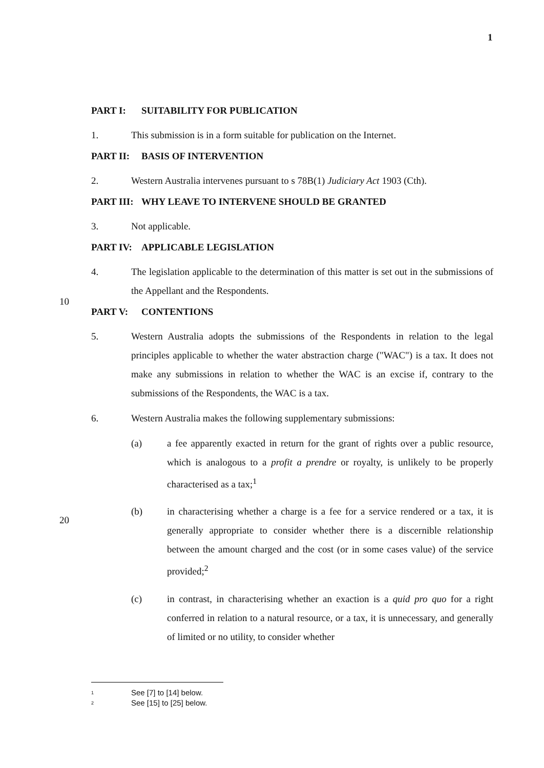1
PART I: SUITABILITY FOR PUBLICATION
1. This submission is in a form suitable for publication on the Internet.
PART II: BASIS OF INTERVENTION
2. Western Australia intervenes pursuant to s 78B(1) Judiciary Act 1903 (Cth).
PART III: WHY LEAVE TO INTERVENE SHOULD BE GRANTED
3. Not applicable.
PART IV: APPLICABLE LEGISLATION
4. The legislation applicable to the determination of this matter is set out in the submissions of the Appellant and the Respondents.
PART V: CONTENTIONS
5. Western Australia adopts the submissions of the Respondents in relation to the legal principles applicable to whether the water abstraction charge ("WAC") is a tax. It does not make any submissions in relation to whether the WAC is an excise if, contrary to the submissions of the Respondents, the WAC is a tax.
6. Western Australia makes the following supplementary submissions:
(a) a fee apparently exacted in return for the grant of rights over a public resource, which is analogous to a profit a prendre or royalty, is unlikely to be properly characterised as a tax;<sup>1</sup>
(b) in characterising whether a charge is a fee for a service rendered or a tax, it is generally appropriate to consider whether there is a discernible relationship between the amount charged and the cost (or in some cases value) of the service provided;<sup>2</sup>
(c) in contrast, in characterising whether an exaction is a quid pro quo for a right conferred in relation to a natural resource, or a tax, it is unnecessary, and generally of limited or no utility, to consider whether
10
20
<sup>1</sup> See [7] to [14] below.
<sup>2</sup> See [15] to [25] below.